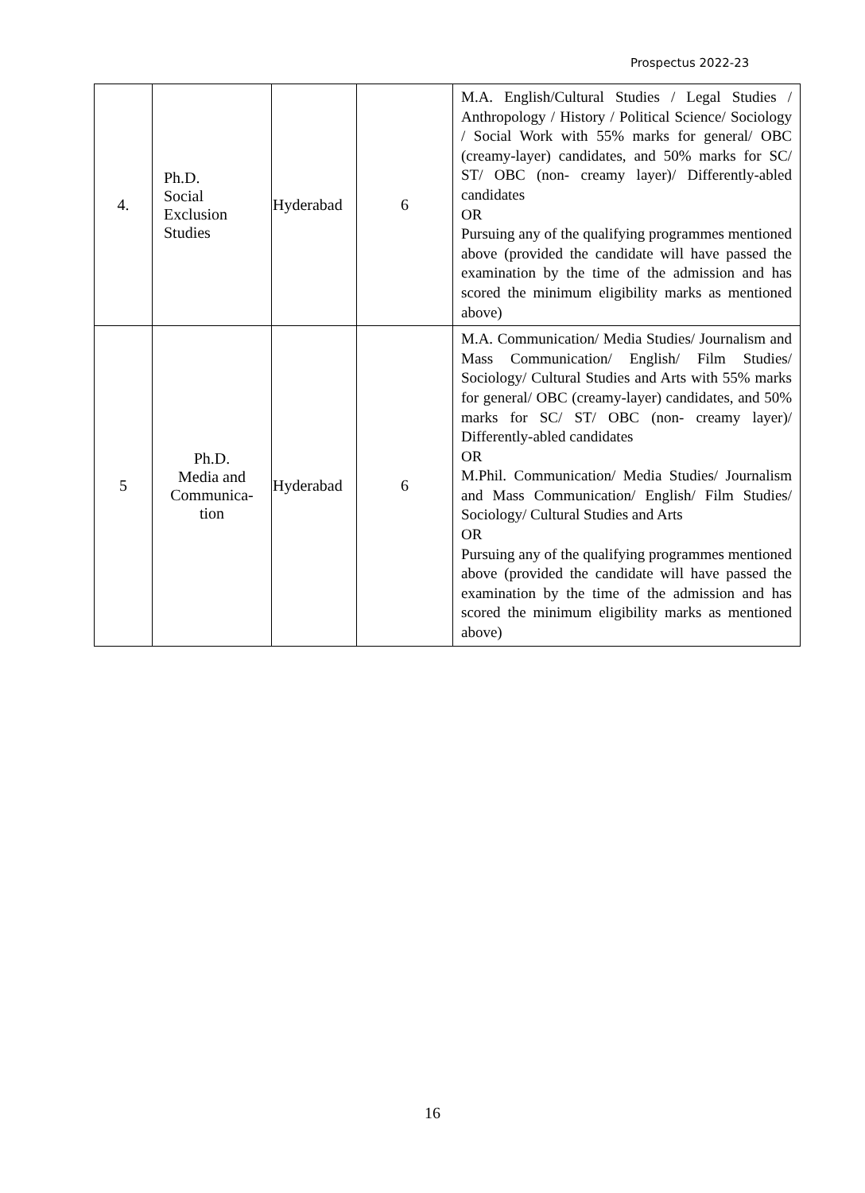Prospectus 2022-23
| 4. | Ph.D. Social Exclusion Studies | Hyderabad | 6 | M.A. English/Cultural Studies / Legal Studies / Anthropology / History / Political Science/ Sociology / Social Work with 55% marks for general/ OBC (creamy-layer) candidates, and 50% marks for SC/ ST/ OBC (non- creamy layer)/ Differently-abled candidates OR Pursuing any of the qualifying programmes mentioned above (provided the candidate will have passed the examination by the time of the admission and has scored the minimum eligibility marks as mentioned above) |
| 5 | Ph.D. Media and Communica- tion | Hyderabad | 6 | M.A. Communication/ Media Studies/ Journalism and Mass Communication/ English/ Film Studies/ Sociology/ Cultural Studies and Arts with 55% marks for general/ OBC (creamy-layer) candidates, and 50% marks for SC/ ST/ OBC (non- creamy layer)/ Differently-abled candidates OR M.Phil. Communication/ Media Studies/ Journalism and Mass Communication/ English/ Film Studies/ Sociology/ Cultural Studies and Arts OR Pursuing any of the qualifying programmes mentioned above (provided the candidate will have passed the examination by the time of the admission and has scored the minimum eligibility marks as mentioned above) |
16